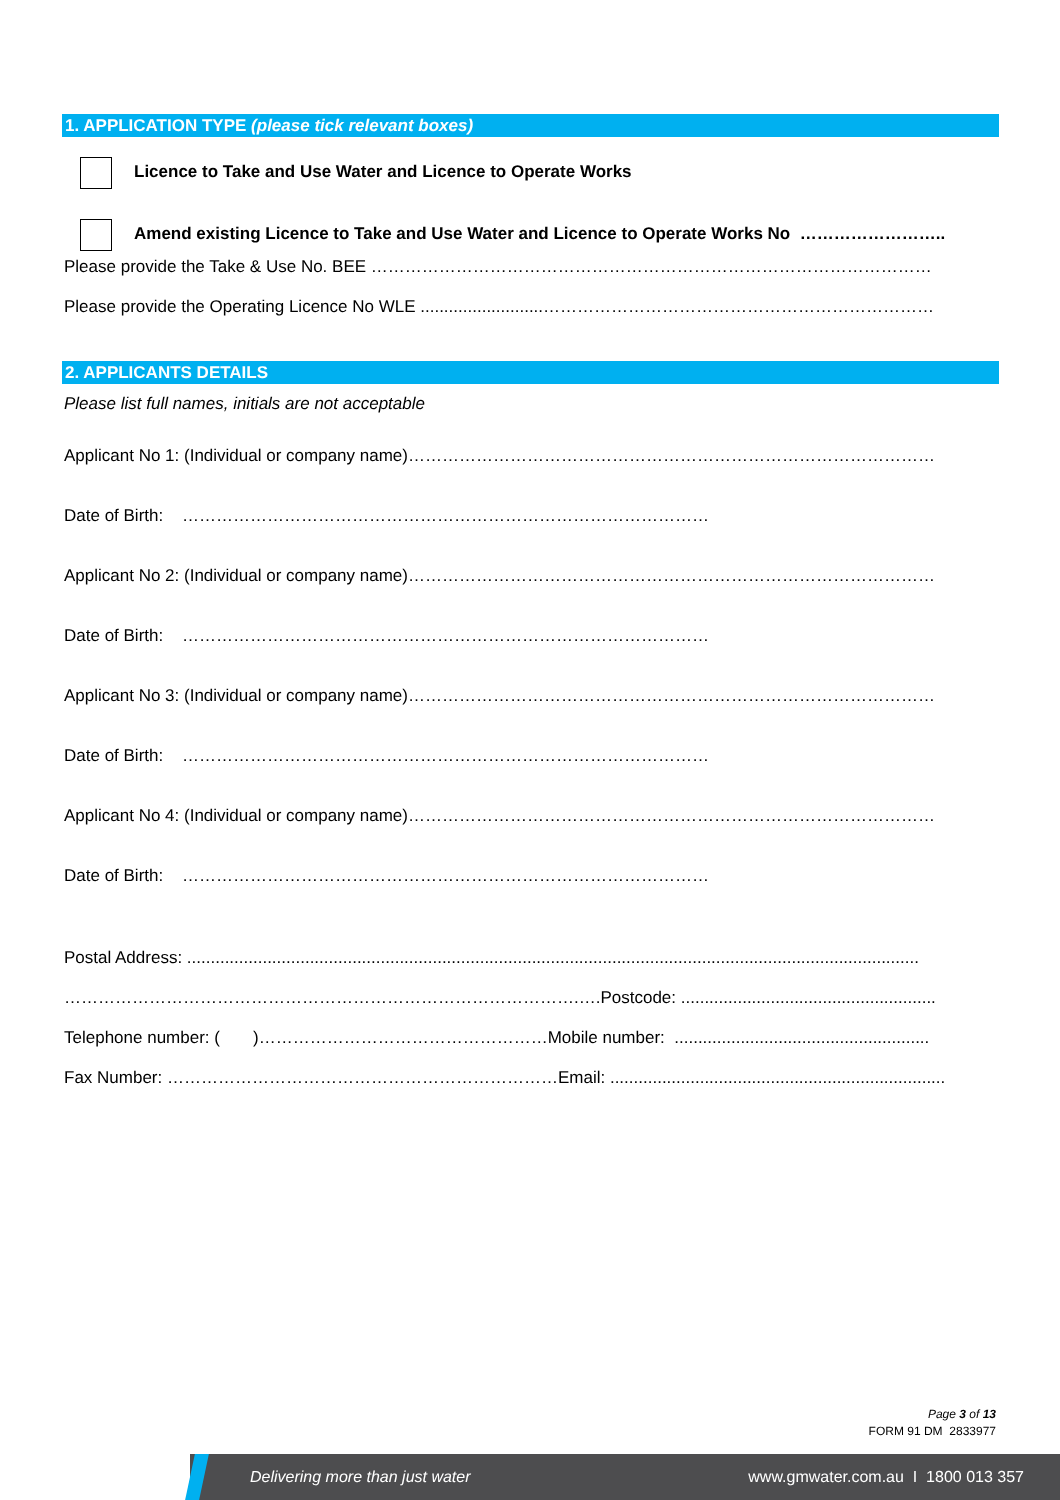1. APPLICATION TYPE (please tick relevant boxes)
Licence to Take and Use Water and Licence to Operate Works
Amend existing Licence to Take and Use Water and Licence to Operate Works No ……………………..
Please provide the Take & Use No. BEE ………………………………………………………………………………………
Please provide the Operating Licence No WLE ..........................……………………………………………………………
2. APPLICANTS DETAILS
Please list full names, initials are not acceptable
Applicant No 1: (Individual or company name)…………………………………………………………………………………
Date of Birth: …………………………………………………………………………………
Applicant No 2: (Individual or company name)…………………………………………………………………………………
Date of Birth: …………………………………………………………………………………
Applicant No 3: (Individual or company name)…………………………………………………………………………………
Date of Birth: …………………………………………………………………………………
Applicant No 4: (Individual or company name)…………………………………………………………………………………
Date of Birth: …………………………………………………………………………………
Postal Address: ...........................................................................................................................................................
……………………………………………………………………………….….Postcode: ......................................................
Telephone number: ( )……………………………………………Mobile number: ......................................................
Fax Number: ……………………………………………………………Email: .......................................................................
Page 3 of 13
FORM 91 DM 2833977
Delivering more than just water www.gmwater.com.au I 1800 013 357